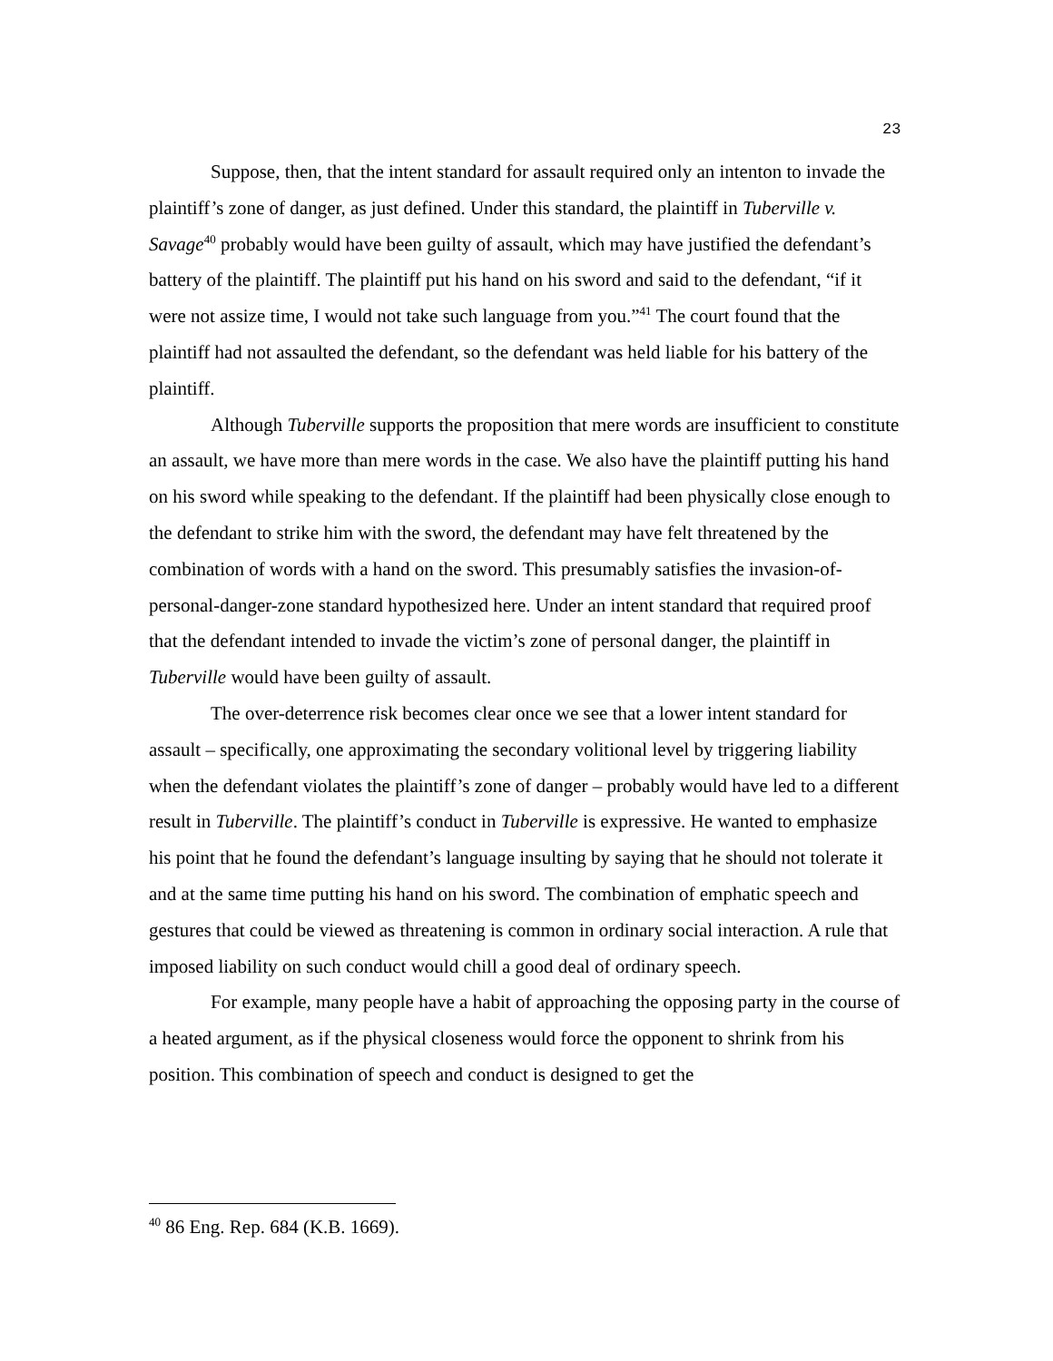23
Suppose, then, that the intent standard for assault required only an intenton to invade the plaintiff’s zone of danger, as just defined. Under this standard, the plaintiff in Tuberville v. Savage<sup>40</sup> probably would have been guilty of assault, which may have justified the defendant’s battery of the plaintiff. The plaintiff put his hand on his sword and said to the defendant, “if it were not assize time, I would not take such language from you.”<sup>41</sup> The court found that the plaintiff had not assaulted the defendant, so the defendant was held liable for his battery of the plaintiff.
Although Tuberville supports the proposition that mere words are insufficient to constitute an assault, we have more than mere words in the case. We also have the plaintiff putting his hand on his sword while speaking to the defendant. If the plaintiff had been physically close enough to the defendant to strike him with the sword, the defendant may have felt threatened by the combination of words with a hand on the sword. This presumably satisfies the invasion-of-personal-danger-zone standard hypothesized here. Under an intent standard that required proof that the defendant intended to invade the victim’s zone of personal danger, the plaintiff in Tuberville would have been guilty of assault.
The over-deterrence risk becomes clear once we see that a lower intent standard for assault – specifically, one approximating the secondary volitional level by triggering liability when the defendant violates the plaintiff’s zone of danger – probably would have led to a different result in Tuberville. The plaintiff’s conduct in Tuberville is expressive. He wanted to emphasize his point that he found the defendant’s language insulting by saying that he should not tolerate it and at the same time putting his hand on his sword. The combination of emphatic speech and gestures that could be viewed as threatening is common in ordinary social interaction. A rule that imposed liability on such conduct would chill a good deal of ordinary speech.
For example, many people have a habit of approaching the opposing party in the course of a heated argument, as if the physical closeness would force the opponent to shrink from his position. This combination of speech and conduct is designed to get the
<sup>40</sup> 86 Eng. Rep. 684 (K.B. 1669).